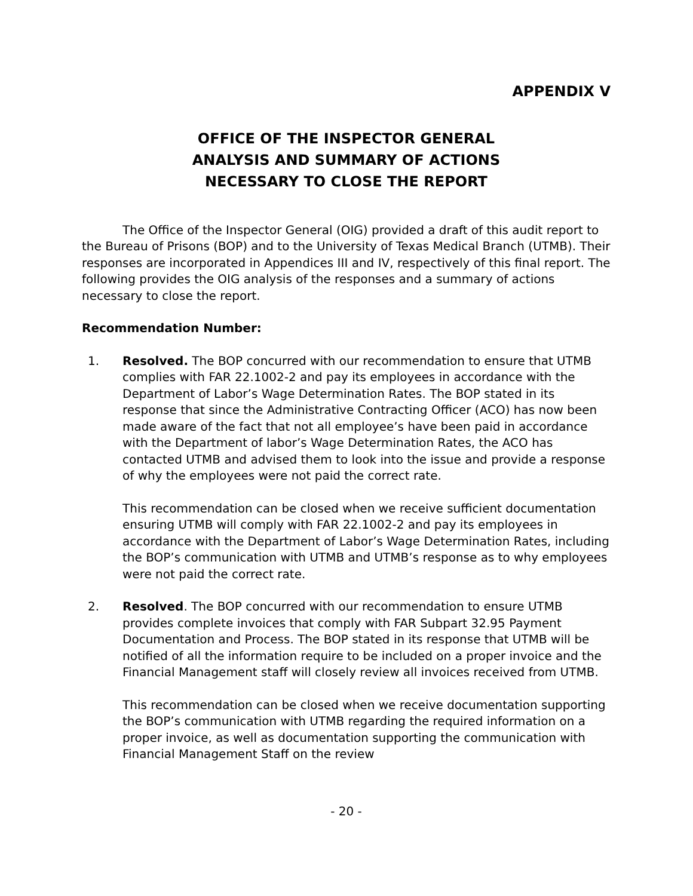APPENDIX V
OFFICE OF THE INSPECTOR GENERAL
ANALYSIS AND SUMMARY OF ACTIONS
NECESSARY TO CLOSE THE REPORT
The Office of the Inspector General (OIG) provided a draft of this audit report to the Bureau of Prisons (BOP) and to the University of Texas Medical Branch (UTMB). Their responses are incorporated in Appendices III and IV, respectively of this final report. The following provides the OIG analysis of the responses and a summary of actions necessary to close the report.
Recommendation Number:
1. Resolved. The BOP concurred with our recommendation to ensure that UTMB complies with FAR 22.1002-2 and pay its employees in accordance with the Department of Labor’s Wage Determination Rates. The BOP stated in its response that since the Administrative Contracting Officer (ACO) has now been made aware of the fact that not all employee’s have been paid in accordance with the Department of labor’s Wage Determination Rates, the ACO has contacted UTMB and advised them to look into the issue and provide a response of why the employees were not paid the correct rate.
This recommendation can be closed when we receive sufficient documentation ensuring UTMB will comply with FAR 22.1002-2 and pay its employees in accordance with the Department of Labor’s Wage Determination Rates, including the BOP’s communication with UTMB and UTMB’s response as to why employees were not paid the correct rate.
2. Resolved. The BOP concurred with our recommendation to ensure UTMB provides complete invoices that comply with FAR Subpart 32.95 Payment Documentation and Process. The BOP stated in its response that UTMB will be notified of all the information require to be included on a proper invoice and the Financial Management staff will closely review all invoices received from UTMB.
This recommendation can be closed when we receive documentation supporting the BOP’s communication with UTMB regarding the required information on a proper invoice, as well as documentation supporting the communication with Financial Management Staff on the review
- 20 -